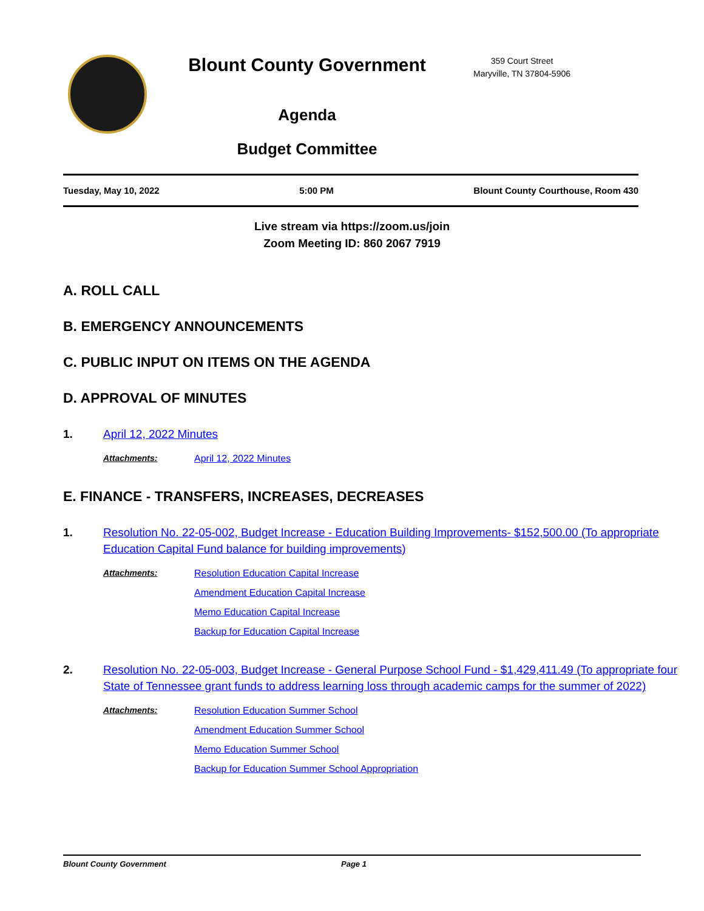Blount County Government
Agenda
Budget Committee
359 Court Street
Maryville, TN 37804-5906
Tuesday, May 10, 2022 5:00 PM Blount County Courthouse, Room 430
Live stream via https://zoom.us/join
Zoom Meeting ID: 860 2067 7919
A. ROLL CALL
B. EMERGENCY ANNOUNCEMENTS
C. PUBLIC INPUT ON ITEMS ON THE AGENDA
D. APPROVAL OF MINUTES
1. April 12, 2022 Minutes
Attachments: April 12, 2022 Minutes
E. FINANCE - TRANSFERS, INCREASES, DECREASES
1. Resolution No. 22-05-002, Budget Increase - Education Building Improvements- $152,500.00 (To appropriate Education Capital Fund balance for building improvements)
Attachments: Resolution Education Capital Increase
Amendment Education Capital Increase
Memo Education Capital Increase
Backup for Education Capital Increase
2. Resolution No. 22-05-003, Budget Increase - General Purpose School Fund - $1,429,411.49 (To appropriate four State of Tennessee grant funds to address learning loss through academic camps for the summer of 2022)
Attachments: Resolution Education Summer School
Amendment Education Summer School
Memo Education Summer School
Backup for Education Summer School Appropriation
Blount County Government Page 1